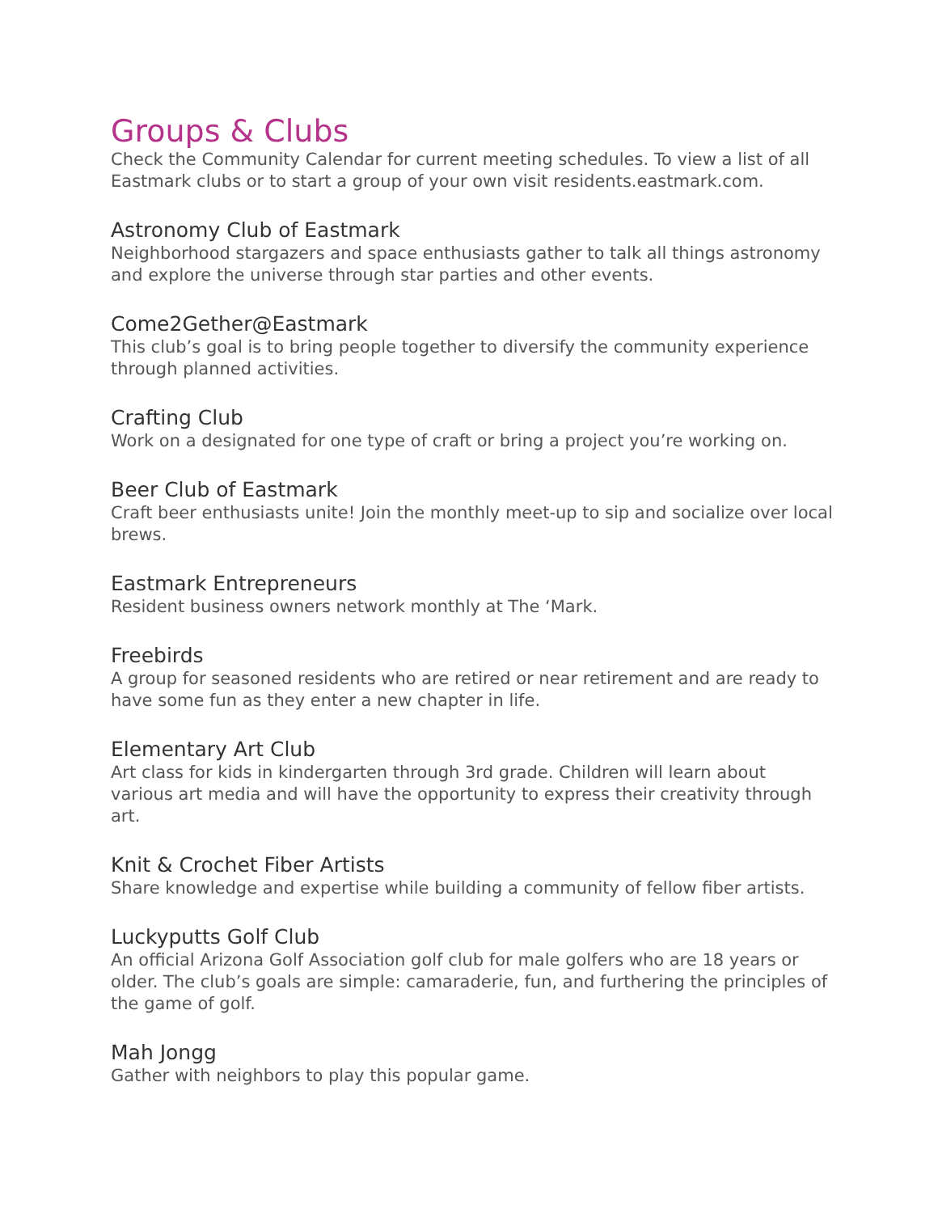Groups & Clubs
Check the Community Calendar for current meeting schedules. To view a list of all Eastmark clubs or to start a group of your own visit residents.eastmark.com.
Astronomy Club of Eastmark
Neighborhood stargazers and space enthusiasts gather to talk all things astronomy and explore the universe through star parties and other events.
Come2Gether@Eastmark
This club’s goal is to bring people together to diversify the community experience through planned activities.
Crafting Club
Work on a designated for one type of craft or bring a project you’re working on.
Beer Club of Eastmark
Craft beer enthusiasts unite! Join the monthly meet-up to sip and socialize over local brews.
Eastmark Entrepreneurs
Resident business owners network monthly at The ‘Mark.
Freebirds
A group for seasoned residents who are retired or near retirement and are ready to have some fun as they enter a new chapter in life.
Elementary Art Club
Art class for kids in kindergarten through 3rd grade. Children will learn about various art media and will have the opportunity to express their creativity through art.
Knit & Crochet Fiber Artists
Share knowledge and expertise while building a community of fellow fiber artists.
Luckyputts Golf Club
An official Arizona Golf Association golf club for male golfers who are 18 years or older. The club’s goals are simple: camaraderie, fun, and furthering the principles of the game of golf.
Mah Jongg
Gather with neighbors to play this popular game.